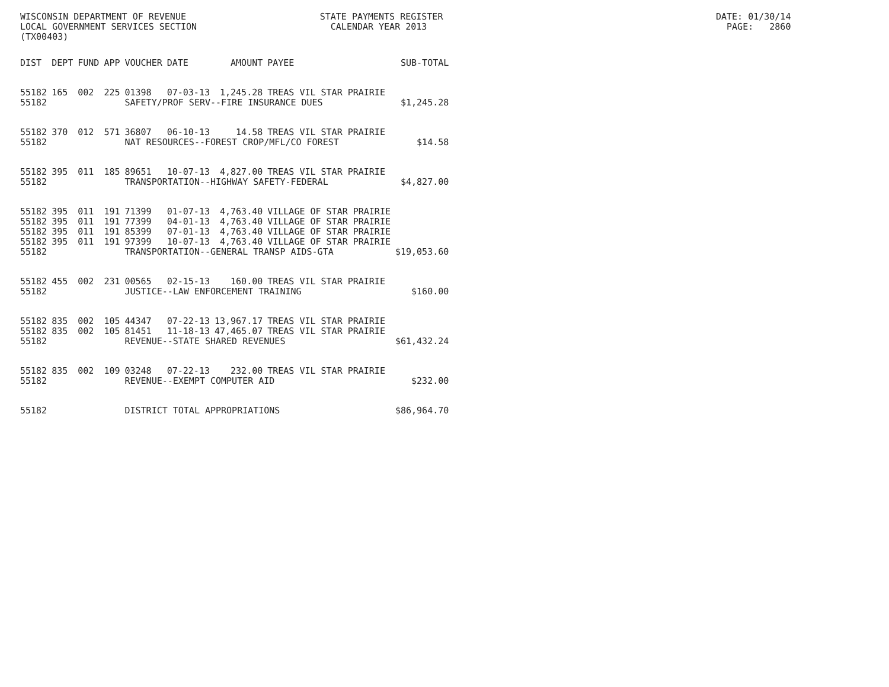WISCONSIN DEPARTMENT OF REVENUE STATE PAYMENTS REGISTER DATE: 01/30/14 LOCAL GOVERNMENT SERVICES SECTION CALENDAR YEAR 2013 PAGE: 2860 (TX00403)
| DIST | DEPT | FUND | APP | VOUCHER | DATE | AMOUNT | PAYEE | SUB-TOTAL |
| --- | --- | --- | --- | --- | --- | --- | --- | --- |
| 55182 | 165 | 002 | 225 | 01398 | 07-03-13 | 1,245.28 | TREAS VIL STAR PRAIRIE | |
| 55182 | | | | SAFETY/PROF SERV--FIRE INSURANCE DUES | | | | $1,245.28 |
| 55182 | 370 | 012 | 571 | 36807 | 06-10-13 | 14.58 | TREAS VIL STAR PRAIRIE | |
| 55182 | | | | NAT RESOURCES--FOREST CROP/MFL/CO FOREST | | | | $14.58 |
| 55182 | 395 | 011 | 185 | 89651 | 10-07-13 | 4,827.00 | TREAS VIL STAR PRAIRIE | |
| 55182 | | | | TRANSPORTATION--HIGHWAY SAFETY-FEDERAL | | | | $4,827.00 |
| 55182 | 395 | 011 | 191 | 71399 | 01-07-13 | 4,763.40 | VILLAGE OF STAR PRAIRIE | |
| 55182 | 395 | 011 | 191 | 77399 | 04-01-13 | 4,763.40 | VILLAGE OF STAR PRAIRIE | |
| 55182 | 395 | 011 | 191 | 85399 | 07-01-13 | 4,763.40 | VILLAGE OF STAR PRAIRIE | |
| 55182 | 395 | 011 | 191 | 97399 | 10-07-13 | 4,763.40 | VILLAGE OF STAR PRAIRIE | |
| 55182 | | | | TRANSPORTATION--GENERAL TRANSP AIDS-GTA | | | | $19,053.60 |
| 55182 | 455 | 002 | 231 | 00565 | 02-15-13 | 160.00 | TREAS VIL STAR PRAIRIE | |
| 55182 | | | | JUSTICE--LAW ENFORCEMENT TRAINING | | | | $160.00 |
| 55182 | 835 | 002 | 105 | 44347 | 07-22-13 | 13,967.17 | TREAS VIL STAR PRAIRIE | |
| 55182 | 835 | 002 | 105 | 81451 | 11-18-13 | 47,465.07 | TREAS VIL STAR PRAIRIE | |
| 55182 | | | | REVENUE--STATE SHARED REVENUES | | | | $61,432.24 |
| 55182 | 835 | 002 | 109 | 03248 | 07-22-13 | 232.00 | TREAS VIL STAR PRAIRIE | |
| 55182 | | | | REVENUE--EXEMPT COMPUTER AID | | | | $232.00 |
| 55182 | | | | DISTRICT TOTAL APPROPRIATIONS | | | | $86,964.70 |